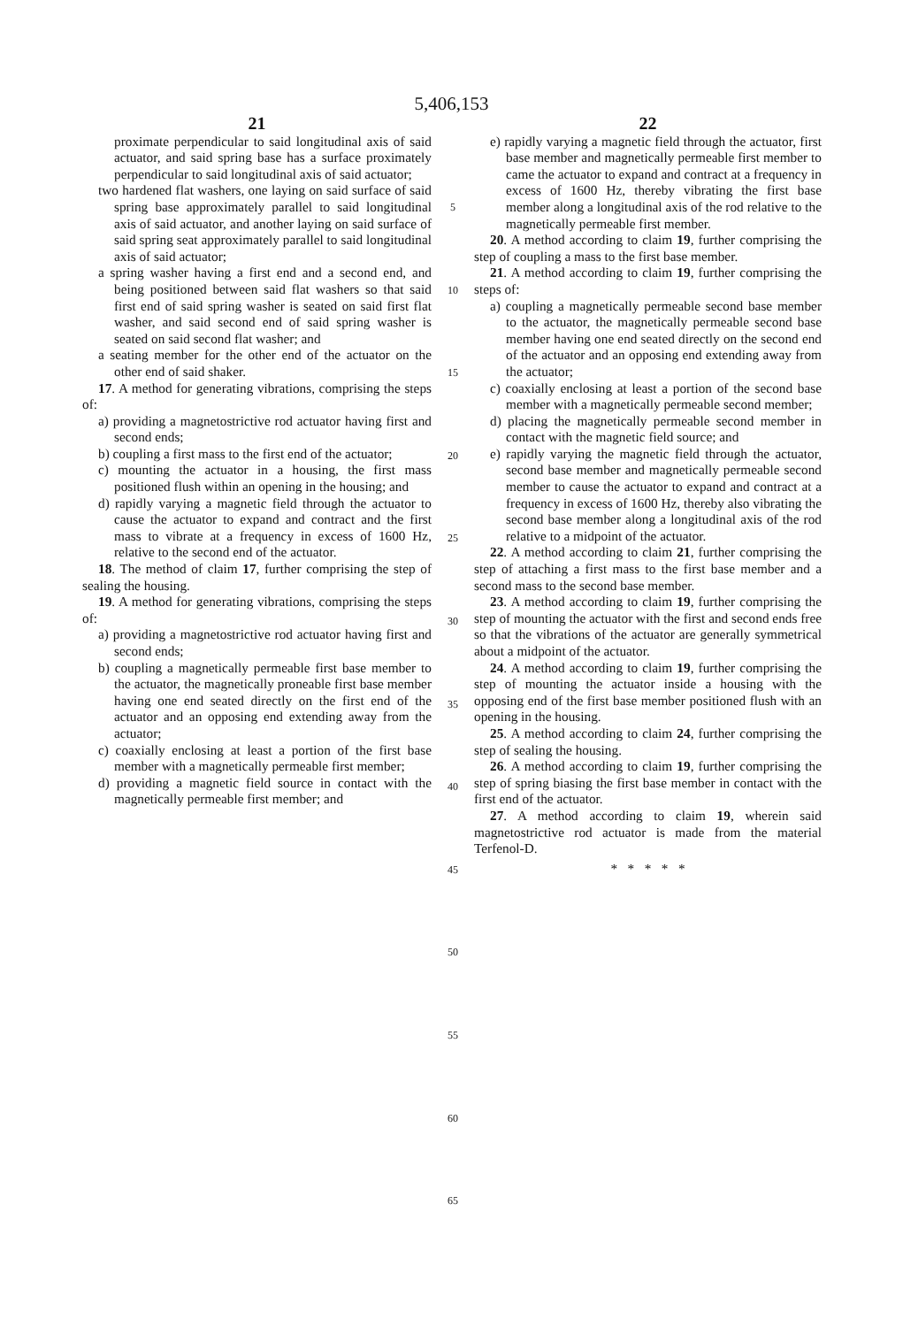5,406,153
21
proximate perpendicular to said longitudinal axis of said actuator, and said spring base has a surface proximately perpendicular to said longitudinal axis of said actuator;
two hardened flat washers, one laying on said surface of said spring base approximately parallel to said longitudinal axis of said actuator, and another laying on said surface of said spring seat approximately parallel to said longitudinal axis of said actuator;
a spring washer having a first end and a second end, and being positioned between said flat washers so that said first end of said spring washer is seated on said first flat washer, and said second end of said spring washer is seated on said second flat washer; and
a seating member for the other end of the actuator on the other end of said shaker.
17. A method for generating vibrations, comprising the steps of:
a) providing a magnetostrictive rod actuator having first and second ends;
b) coupling a first mass to the first end of the actuator;
c) mounting the actuator in a housing, the first mass positioned flush within an opening in the housing; and
d) rapidly varying a magnetic field through the actuator to cause the actuator to expand and contract and the first mass to vibrate at a frequency in excess of 1600 Hz, relative to the second end of the actuator.
18. The method of claim 17, further comprising the step of sealing the housing.
19. A method for generating vibrations, comprising the steps of:
a) providing a magnetostrictive rod actuator having first and second ends;
b) coupling a magnetically permeable first base member to the actuator, the magnetically proneable first base member having one end seated directly on the first end of the actuator and an opposing end extending away from the actuator;
c) coaxially enclosing at least a portion of the first base member with a magnetically permeable first member;
d) providing a magnetic field source in contact with the magnetically permeable first member; and
5
10
15
20
25
30
35
40
45
50
55
60
65
22
e) rapidly varying a magnetic field through the actuator, first base member and magnetically permeable first member to came the actuator to expand and contract at a frequency in excess of 1600 Hz, thereby vibrating the first base member along a longitudinal axis of the rod relative to the magnetically permeable first member.
20. A method according to claim 19, further comprising the step of coupling a mass to the first base member.
21. A method according to claim 19, further comprising the steps of:
a) coupling a magnetically permeable second base member to the actuator, the magnetically permeable second base member having one end seated directly on the second end of the actuator and an opposing end extending away from the actuator;
c) coaxially enclosing at least a portion of the second base member with a magnetically permeable second member;
d) placing the magnetically permeable second member in contact with the magnetic field source; and
e) rapidly varying the magnetic field through the actuator, second base member and magnetically permeable second member to cause the actuator to expand and contract at a frequency in excess of 1600 Hz, thereby also vibrating the second base member along a longitudinal axis of the rod relative to a midpoint of the actuator.
22. A method according to claim 21, further comprising the step of attaching a first mass to the first base member and a second mass to the second base member.
23. A method according to claim 19, further comprising the step of mounting the actuator with the first and second ends free so that the vibrations of the actuator are generally symmetrical about a midpoint of the actuator.
24. A method according to claim 19, further comprising the step of mounting the actuator inside a housing with the opposing end of the first base member positioned flush with an opening in the housing.
25. A method according to claim 24, further comprising the step of sealing the housing.
26. A method according to claim 19, further comprising the step of spring biasing the first base member in contact with the first end of the actuator.
27. A method according to claim 19, wherein said magnetostrictive rod actuator is made from the material Terfenol-D.
* * * * *